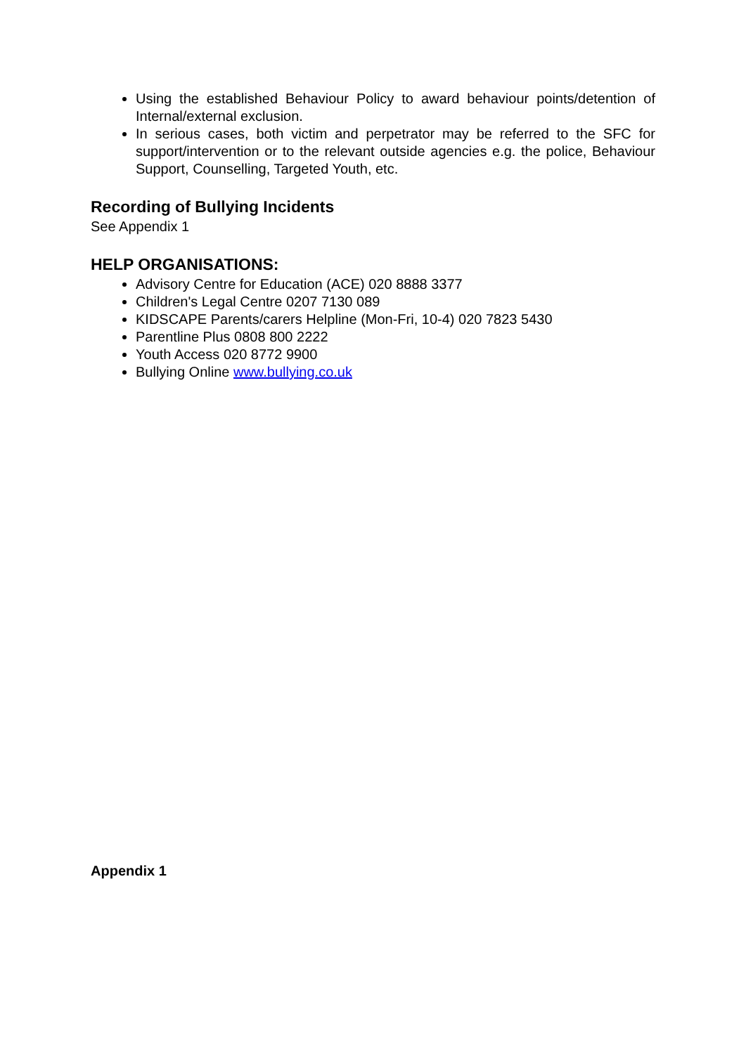Using the established Behaviour Policy to award behaviour points/detention of Internal/external exclusion.
In serious cases, both victim and perpetrator may be referred to the SFC for support/intervention or to the relevant outside agencies e.g. the police, Behaviour Support, Counselling, Targeted Youth, etc.
Recording of Bullying Incidents
See Appendix 1
HELP ORGANISATIONS:
Advisory Centre for Education (ACE) 020 8888 3377
Children's Legal Centre 0207 7130 089
KIDSCAPE Parents/carers Helpline (Mon-Fri, 10-4) 020 7823 5430
Parentline Plus 0808 800 2222
Youth Access 020 8772 9900
Bullying Online www.bullying.co.uk
Appendix 1